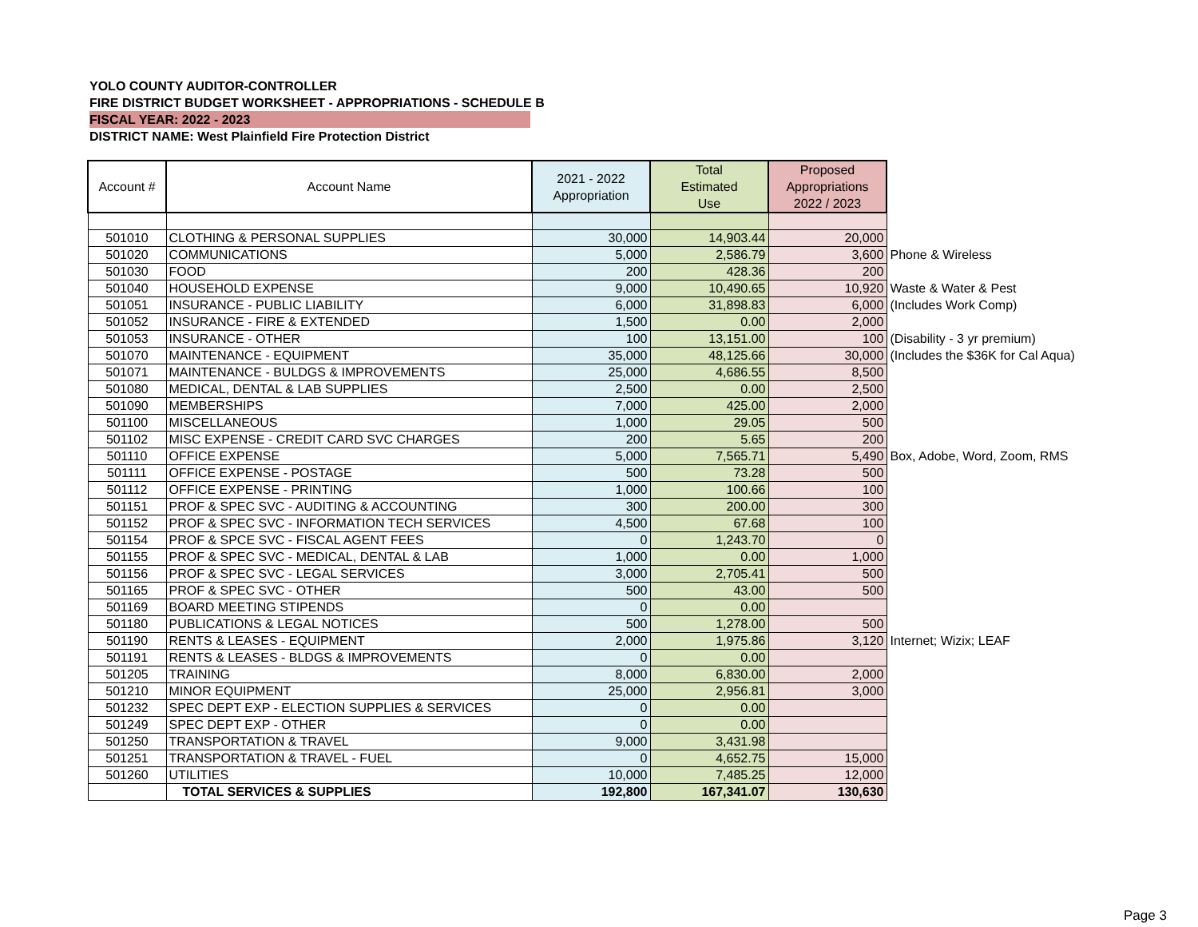YOLO COUNTY AUDITOR-CONTROLLER
FIRE DISTRICT BUDGET WORKSHEET - APPROPRIATIONS - SCHEDULE B
FISCAL YEAR: 2022 - 2023
DISTRICT NAME: West Plainfield Fire Protection District
| Account # | Account Name | 2021 - 2022 Appropriation | Total Estimated Use | Proposed Appropriations 2022 / 2023 | |
| 501010 | CLOTHING & PERSONAL SUPPLIES | 30,000 | 14,903.44 | 20,000 | |
| 501020 | COMMUNICATIONS | 5,000 | 2,586.79 | 3,600 | Phone & Wireless |
| 501030 | FOOD | 200 | 428.36 | 200 | |
| 501040 | HOUSEHOLD EXPENSE | 9,000 | 10,490.65 | 10,920 | Waste & Water & Pest |
| 501051 | INSURANCE - PUBLIC LIABILITY | 6,000 | 31,898.83 | 6,000 | (Includes Work Comp) |
| 501052 | INSURANCE - FIRE & EXTENDED | 1,500 | 0.00 | 2,000 | |
| 501053 | INSURANCE - OTHER | 100 | 13,151.00 | 100 | (Disability - 3 yr premium) |
| 501070 | MAINTENANCE - EQUIPMENT | 35,000 | 48,125.66 | 30,000 | (Includes the $36K for Cal Aqua) |
| 501071 | MAINTENANCE - BULDGS & IMPROVEMENTS | 25,000 | 4,686.55 | 8,500 | |
| 501080 | MEDICAL, DENTAL & LAB SUPPLIES | 2,500 | 0.00 | 2,500 | |
| 501090 | MEMBERSHIPS | 7,000 | 425.00 | 2,000 | |
| 501100 | MISCELLANEOUS | 1,000 | 29.05 | 500 | |
| 501102 | MISC EXPENSE - CREDIT CARD SVC CHARGES | 200 | 5.65 | 200 | |
| 501110 | OFFICE EXPENSE | 5,000 | 7,565.71 | 5,490 | Box, Adobe, Word, Zoom, RMS |
| 501111 | OFFICE EXPENSE - POSTAGE | 500 | 73.28 | 500 | |
| 501112 | OFFICE EXPENSE - PRINTING | 1,000 | 100.66 | 100 | |
| 501151 | PROF & SPEC SVC - AUDITING & ACCOUNTING | 300 | 200.00 | 300 | |
| 501152 | PROF & SPEC SVC - INFORMATION TECH SERVICES | 4,500 | 67.68 | 100 | |
| 501154 | PROF & SPCE SVC - FISCAL AGENT FEES | 0 | 1,243.70 | 0 | |
| 501155 | PROF & SPEC SVC - MEDICAL, DENTAL & LAB | 1,000 | 0.00 | 1,000 | |
| 501156 | PROF & SPEC SVC - LEGAL SERVICES | 3,000 | 2,705.41 | 500 | |
| 501165 | PROF & SPEC SVC - OTHER | 500 | 43.00 | 500 | |
| 501169 | BOARD MEETING STIPENDS | 0 | 0.00 | | |
| 501180 | PUBLICATIONS & LEGAL NOTICES | 500 | 1,278.00 | 500 | |
| 501190 | RENTS & LEASES - EQUIPMENT | 2,000 | 1,975.86 | 3,120 | Internet; Wizix; LEAF |
| 501191 | RENTS & LEASES - BLDGS & IMPROVEMENTS | 0 | 0.00 | | |
| 501205 | TRAINING | 8,000 | 6,830.00 | 2,000 | |
| 501210 | MINOR EQUIPMENT | 25,000 | 2,956.81 | 3,000 | |
| 501232 | SPEC DEPT EXP - ELECTION SUPPLIES & SERVICES | 0 | 0.00 | | |
| 501249 | SPEC DEPT EXP - OTHER | 0 | 0.00 | | |
| 501250 | TRANSPORTATION & TRAVEL | 9,000 | 3,431.98 | | |
| 501251 | TRANSPORTATION & TRAVEL - FUEL | 0 | 4,652.75 | 15,000 | |
| 501260 | UTILITIES | 10,000 | 7,485.25 | 12,000 | |
| | TOTAL SERVICES & SUPPLIES | 192,800 | 167,341.07 | 130,630 | |
Page 3